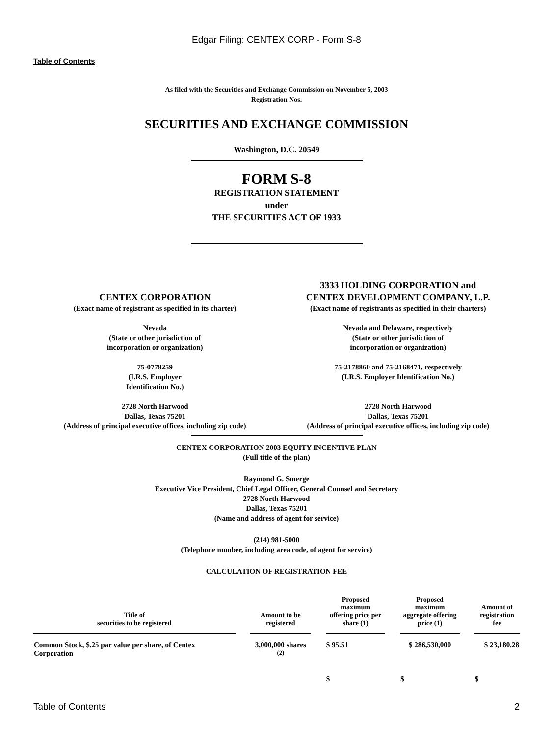Edgar Filing: CENTEX CORP - Form S-8
Table of Contents
As filed with the Securities and Exchange Commission on November 5, 2003
Registration Nos.
SECURITIES AND EXCHANGE COMMISSION
Washington, D.C. 20549
FORM S-8
REGISTRATION STATEMENT
under
THE SECURITIES ACT OF 1933
CENTEX CORPORATION
(Exact name of registrant as specified in its charter)
Nevada
(State or other jurisdiction of
incorporation or organization)
75-0778259
(I.R.S. Employer
Identification No.)
2728 North Harwood
Dallas, Texas 75201
(Address of principal executive offices, including zip code)
3333 HOLDING CORPORATION and
CENTEX DEVELOPMENT COMPANY, L.P.
(Exact name of registrants as specified in their charters)
Nevada and Delaware, respectively
(State or other jurisdiction of
incorporation or organization)
75-2178860 and 75-2168471, respectively
(I.R.S. Employer Identification No.)
2728 North Harwood
Dallas, Texas 75201
(Address of principal executive offices, including zip code)
CENTEX CORPORATION 2003 EQUITY INCENTIVE PLAN
(Full title of the plan)
Raymond G. Smerge
Executive Vice President, Chief Legal Officer, General Counsel and Secretary
2728 North Harwood
Dallas, Texas 75201
(Name and address of agent for service)
(214) 981-5000
(Telephone number, including area code, of agent for service)
CALCULATION OF REGISTRATION FEE
| Title of securities to be registered | Amount to be registered | Proposed maximum offering price per share (1) | Proposed maximum aggregate offering price (1) | Amount of registration fee |
| --- | --- | --- | --- | --- |
| Common Stock, $.25 par value per share, of Centex Corporation | 3,000,000 shares <sup>(2)</sup> | $ 95.51 | $ 286,530,000 | $ 23,180.28 |
| | | $ | $ | $ |
Table of Contents 2